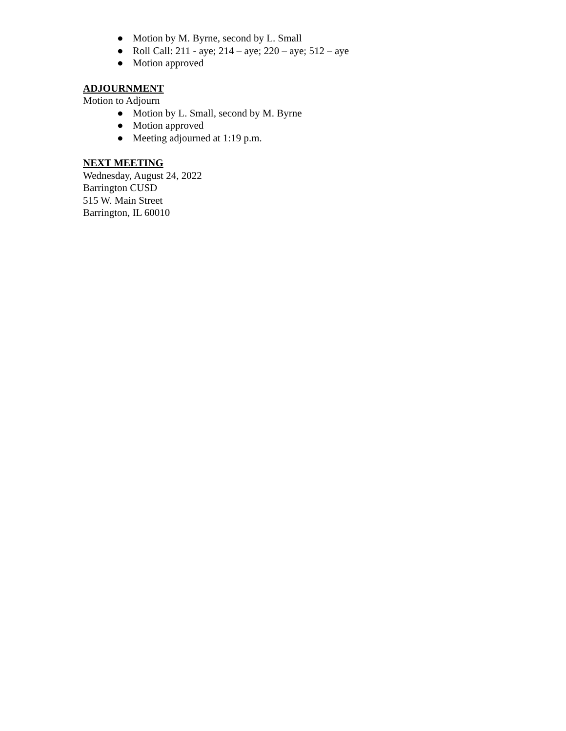● Motion by M. Byrne, second by L. Small
● Roll Call: 211 - aye; 214 – aye; 220 – aye; 512 – aye
● Motion approved
ADJOURNMENT
Motion to Adjourn
● Motion by L. Small, second by M. Byrne
● Motion approved
● Meeting adjourned at 1:19 p.m.
NEXT MEETING
Wednesday, August 24, 2022
Barrington CUSD
515 W. Main Street
Barrington, IL 60010